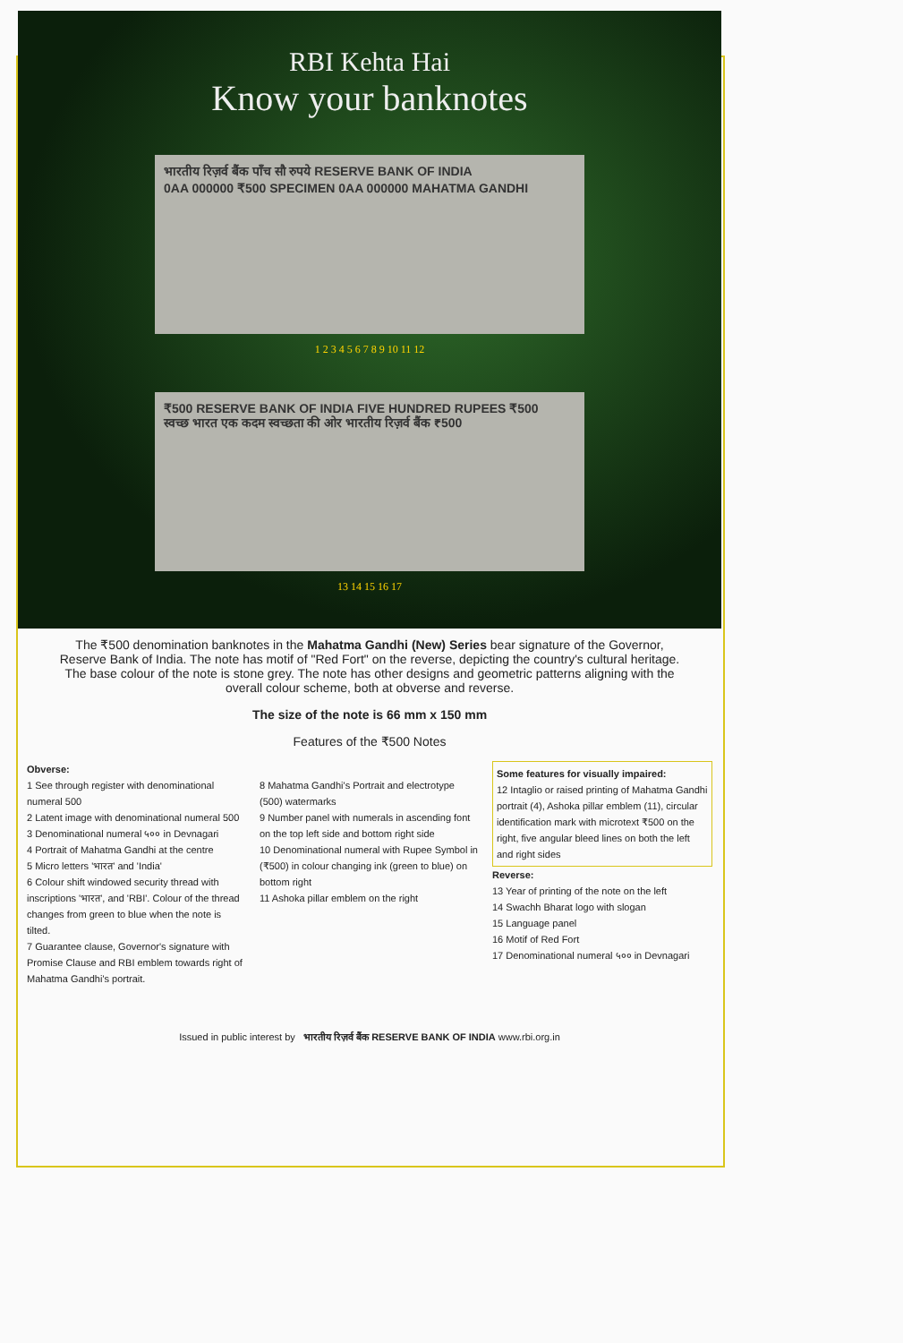RBI Kehta Hai
Know your banknotes
भारतीय रिज़र्व बैंक पाँच सौ रुपये RESERVE BANK OF INDIA
0AA 000000 ₹500 SPECIMEN 0AA 000000 MAHATMA GANDHI
1 2 3 4 5 6 7 8 9 10 11 12
₹500 RESERVE BANK OF INDIA FIVE HUNDRED RUPEES ₹500
स्वच्छ भारत एक कदम स्वच्छता की ओर भारतीय रिज़र्व बैंक ₹500
13 14 15 16 17
The ₹500 denomination banknotes in the Mahatma Gandhi (New) Series bear signature of the Governor, Reserve Bank of India. The note has motif of "Red Fort" on the reverse, depicting the country's cultural heritage. The base colour of the note is stone grey. The note has other designs and geometric patterns aligning with the overall colour scheme, both at obverse and reverse.
The size of the note is 66 mm x 150 mm
Features of the ₹500 Notes
Obverse:
1 See through register with denominational numeral 500
2 Latent image with denominational numeral 500
3 Denominational numeral ५०० in Devnagari
4 Portrait of Mahatma Gandhi at the centre
5 Micro letters 'भारत' and 'India'
6 Colour shift windowed security thread with inscriptions 'भारत', and 'RBI'. Colour of the thread changes from green to blue when the note is tilted.
7 Guarantee clause, Governor's signature with Promise Clause and RBI emblem towards right of Mahatma Gandhi's portrait.
8 Mahatma Gandhi's Portrait and electrotype (500) watermarks
9 Number panel with numerals in ascending font on the top left side and bottom right side
10 Denominational numeral with Rupee Symbol in (₹500) in colour changing ink (green to blue) on bottom right
11 Ashoka pillar emblem on the right
Some features for visually impaired:
12 Intaglio or raised printing of Mahatma Gandhi portrait (4), Ashoka pillar emblem (11), circular identification mark with microtext ₹500 on the right, five angular bleed lines on both the left and right sides
Reverse:
13 Year of printing of the note on the left
14 Swachh Bharat logo with slogan
15 Language panel
16 Motif of Red Fort
17 Denominational numeral ५०० in Devnagari
Issued in public interest by भारतीय रिज़र्व बैंक RESERVE BANK OF INDIA www.rbi.org.in